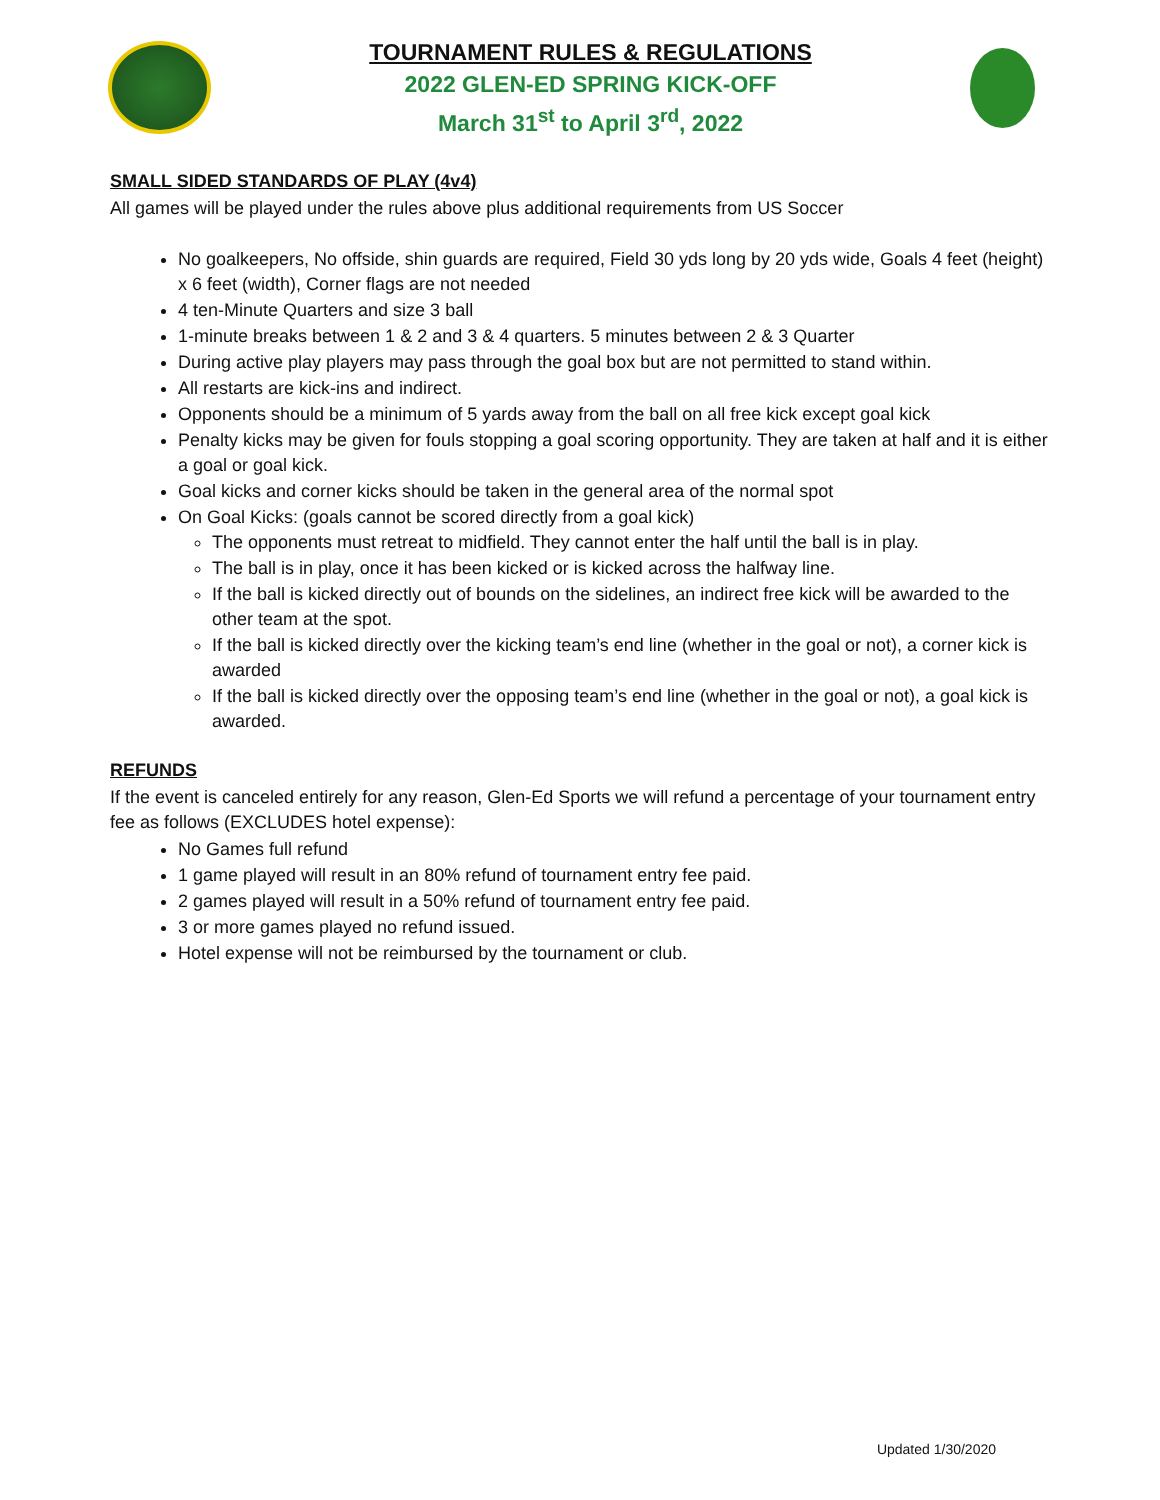TOURNAMENT RULES & REGULATIONS
2022 GLEN-ED SPRING KICK-OFF
March 31<sup>st</sup> to April 3<sup>rd</sup>, 2022
SMALL SIDED STANDARDS OF PLAY (4v4)
All games will be played under the rules above plus additional requirements from US Soccer
No goalkeepers, No offside, shin guards are required, Field 30 yds long by 20 yds wide, Goals 4 feet (height) x 6 feet (width), Corner flags are not needed
4 ten-Minute Quarters and size 3 ball
1-minute breaks between 1 & 2 and 3 & 4 quarters. 5 minutes between 2 & 3 Quarter
During active play players may pass through the goal box but are not permitted to stand within.
All restarts are kick-ins and indirect.
Opponents should be a minimum of 5 yards away from the ball on all free kick except goal kick
Penalty kicks may be given for fouls stopping a goal scoring opportunity. They are taken at half and it is either a goal or goal kick.
Goal kicks and corner kicks should be taken in the general area of the normal spot
On Goal Kicks: (goals cannot be scored directly from a goal kick)
The opponents must retreat to midfield. They cannot enter the half until the ball is in play.
The ball is in play, once it has been kicked or is kicked across the halfway line.
If the ball is kicked directly out of bounds on the sidelines, an indirect free kick will be awarded to the other team at the spot.
If the ball is kicked directly over the kicking team’s end line (whether in the goal or not), a corner kick is awarded
If the ball is kicked directly over the opposing team’s end line (whether in the goal or not), a goal kick is awarded.
REFUNDS
If the event is canceled entirely for any reason, Glen-Ed Sports we will refund a percentage of your tournament entry fee as follows (EXCLUDES hotel expense):
No Games full refund
1 game played will result in an 80% refund of tournament entry fee paid.
2 games played will result in a 50% refund of tournament entry fee paid.
3 or more games played no refund issued.
Hotel expense will not be reimbursed by the tournament or club.
Updated 1/30/2020